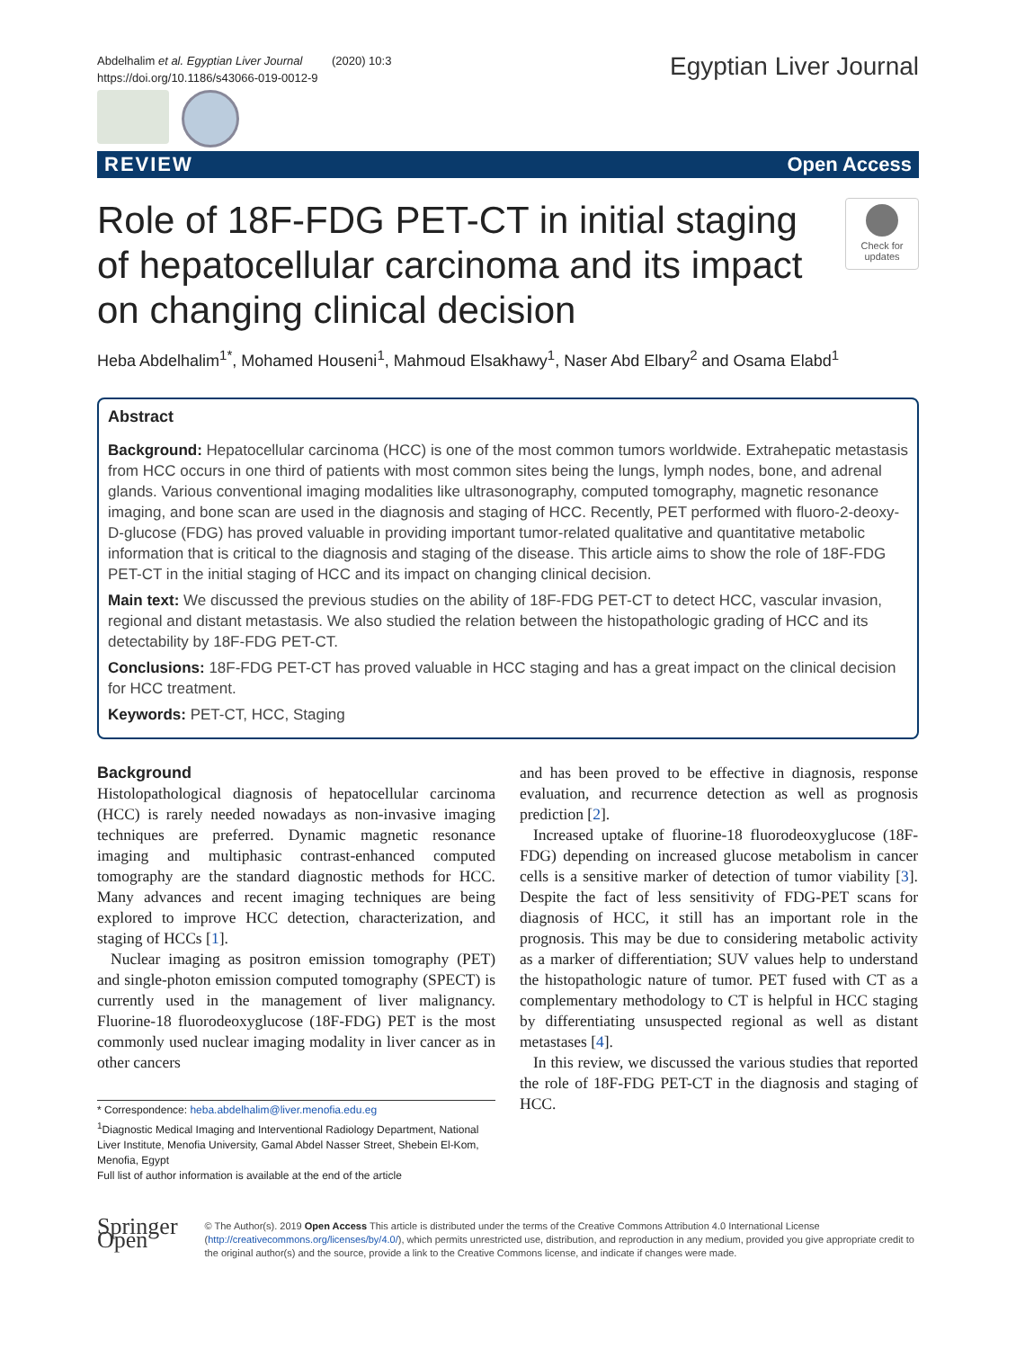Abdelhalim et al. Egyptian Liver Journal (2020) 10:3
https://doi.org/10.1186/s43066-019-0012-9
Egyptian Liver Journal
REVIEW Open Access
Role of 18F-FDG PET-CT in initial staging of hepatocellular carcinoma and its impact on changing clinical decision
Check for updates
Heba Abdelhalim<sup>1*</sup>, Mohamed Houseni<sup>1</sup>, Mahmoud Elsakhawy<sup>1</sup>, Naser Abd Elbary<sup>2</sup> and Osama Elabd<sup>1</sup>
Abstract
Background: Hepatocellular carcinoma (HCC) is one of the most common tumors worldwide. Extrahepatic metastasis from HCC occurs in one third of patients with most common sites being the lungs, lymph nodes, bone, and adrenal glands. Various conventional imaging modalities like ultrasonography, computed tomography, magnetic resonance imaging, and bone scan are used in the diagnosis and staging of HCC. Recently, PET performed with fluoro-2-deoxy-D-glucose (FDG) has proved valuable in providing important tumor-related qualitative and quantitative metabolic information that is critical to the diagnosis and staging of the disease. This article aims to show the role of 18F-FDG PET-CT in the initial staging of HCC and its impact on changing clinical decision.
Main text: We discussed the previous studies on the ability of 18F-FDG PET-CT to detect HCC, vascular invasion, regional and distant metastasis. We also studied the relation between the histopathologic grading of HCC and its detectability by 18F-FDG PET-CT.
Conclusions: 18F-FDG PET-CT has proved valuable in HCC staging and has a great impact on the clinical decision for HCC treatment.
Keywords: PET-CT, HCC, Staging
Background
Histolopathological diagnosis of hepatocellular carcinoma (HCC) is rarely needed nowadays as non-invasive imaging techniques are preferred. Dynamic magnetic resonance imaging and multiphasic contrast-enhanced computed tomography are the standard diagnostic methods for HCC. Many advances and recent imaging techniques are being explored to improve HCC detection, characterization, and staging of HCCs [1].
Nuclear imaging as positron emission tomography (PET) and single-photon emission computed tomography (SPECT) is currently used in the management of liver malignancy. Fluorine-18 fluorodeoxyglucose (18F-FDG) PET is the most commonly used nuclear imaging modality in liver cancer as in other cancers
* Correspondence: heba.abdelhalim@liver.menofia.edu.eg
<sup>1</sup> Diagnostic Medical Imaging and Interventional Radiology Department, National Liver Institute, Menofia University, Gamal Abdel Nasser Street, Shebein El-Kom, Menofia, Egypt
Full list of author information is available at the end of the article
and has been proved to be effective in diagnosis, response evaluation, and recurrence detection as well as prognosis prediction [2].
Increased uptake of fluorine-18 fluorodeoxyglucose (18F-FDG) depending on increased glucose metabolism in cancer cells is a sensitive marker of detection of tumor viability [3]. Despite the fact of less sensitivity of FDG-PET scans for diagnosis of HCC, it still has an important role in the prognosis. This may be due to considering metabolic activity as a marker of differentiation; SUV values help to understand the histopathologic nature of tumor. PET fused with CT as a complementary methodology to CT is helpful in HCC staging by differentiating unsuspected regional as well as distant metastases [4].
In this review, we discussed the various studies that reported the role of 18F-FDG PET-CT in the diagnosis and staging of HCC.
Springer Open
© The Author(s). 2019 Open Access This article is distributed under the terms of the Creative Commons Attribution 4.0 International License (http://creativecommons.org/licenses/by/4.0/), which permits unrestricted use, distribution, and reproduction in any medium, provided you give appropriate credit to the original author(s) and the source, provide a link to the Creative Commons license, and indicate if changes were made.